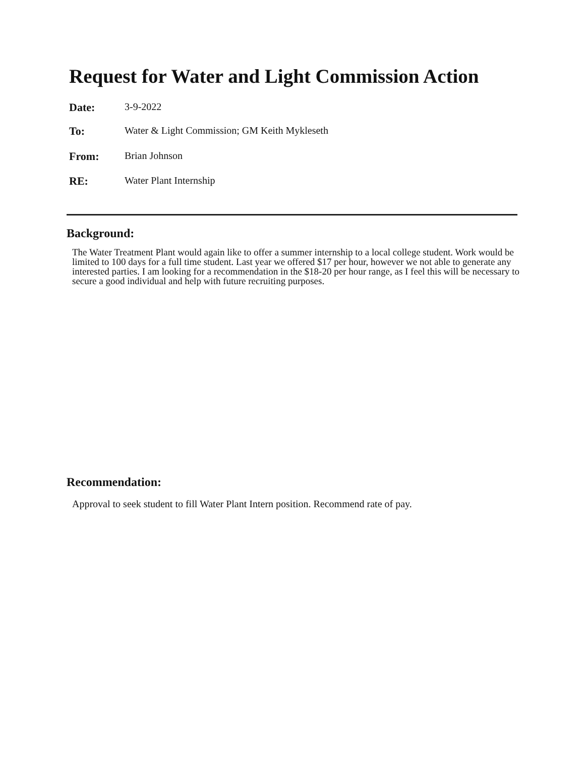Request for Water and Light Commission Action
Date: 3-9-2022
To: Water & Light Commission; GM Keith Mykleseth
From: Brian Johnson
RE: Water Plant Internship
Background:
The Water Treatment Plant would again like to offer a summer internship to a local college student. Work would be limited to 100 days for a full time student. Last year we offered $17 per hour, however we not able to generate any interested parties. I am looking for a recommendation in the $18-20 per hour range, as I feel this will be necessary to secure a good individual and help with future recruiting purposes.
Recommendation:
Approval to seek student to fill Water Plant Intern position. Recommend rate of pay.